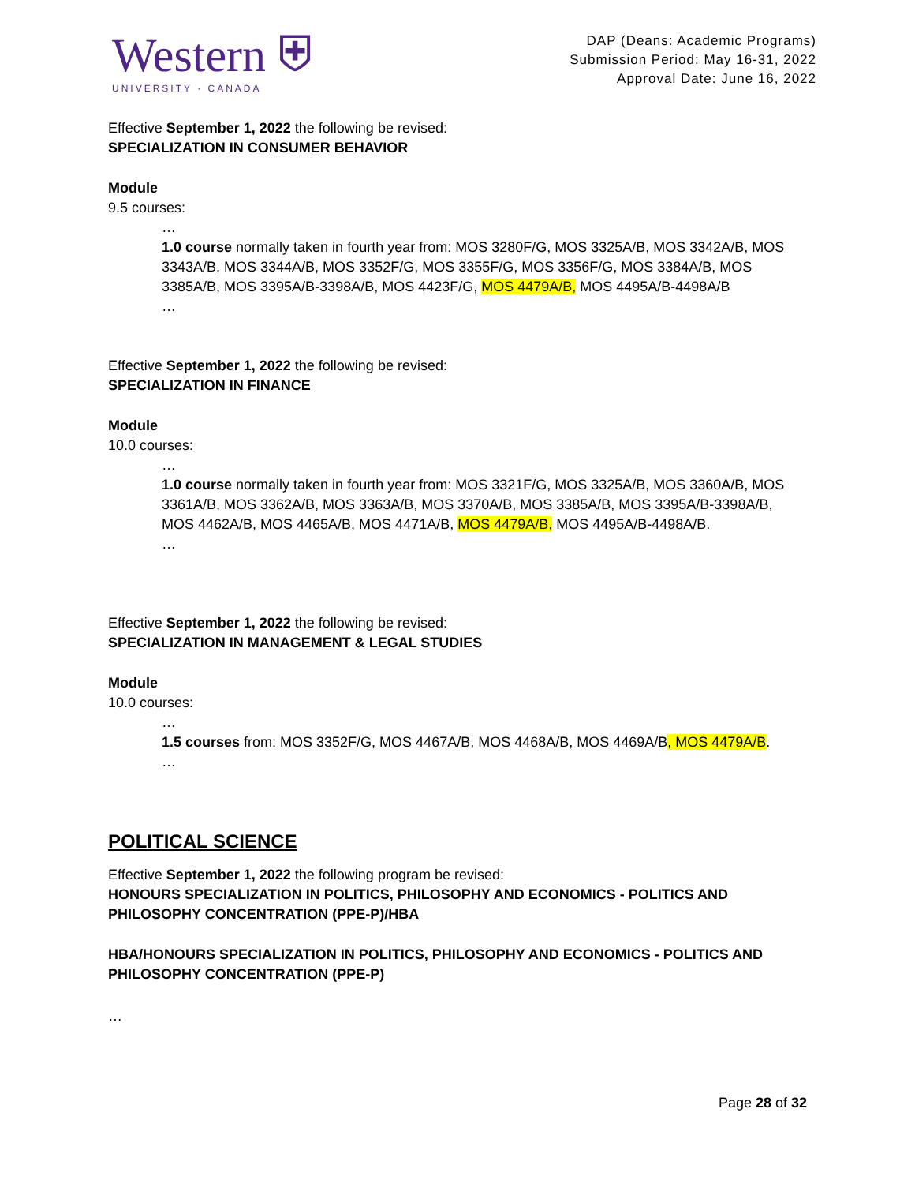Western ⛨
UNIVERSITY · CANADA
DAP (Deans: Academic Programs)
Submission Period: May 16-31, 2022
Approval Date: June 16, 2022
Effective September 1, 2022 the following be revised:
SPECIALIZATION IN CONSUMER BEHAVIOR
Module
9.5 courses:
…
1.0 course normally taken in fourth year from: MOS 3280F/G, MOS 3325A/B, MOS 3342A/B, MOS 3343A/B, MOS 3344A/B, MOS 3352F/G, MOS 3355F/G, MOS 3356F/G, MOS 3384A/B, MOS 3385A/B, MOS 3395A/B-3398A/B, MOS 4423F/G, MOS 4479A/B, MOS 4495A/B-4498A/B
…
Effective September 1, 2022 the following be revised:
SPECIALIZATION IN FINANCE
Module
10.0 courses:
…
1.0 course normally taken in fourth year from: MOS 3321F/G, MOS 3325A/B, MOS 3360A/B, MOS 3361A/B, MOS 3362A/B, MOS 3363A/B, MOS 3370A/B, MOS 3385A/B, MOS 3395A/B-3398A/B, MOS 4462A/B, MOS 4465A/B, MOS 4471A/B, MOS 4479A/B, MOS 4495A/B-4498A/B.
…
Effective September 1, 2022 the following be revised:
SPECIALIZATION IN MANAGEMENT & LEGAL STUDIES
Module
10.0 courses:
…
1.5 courses from: MOS 3352F/G, MOS 4467A/B, MOS 4468A/B, MOS 4469A/B, MOS 4479A/B.
…
POLITICAL SCIENCE
Effective September 1, 2022 the following program be revised:
HONOURS SPECIALIZATION IN POLITICS, PHILOSOPHY AND ECONOMICS - POLITICS AND PHILOSOPHY CONCENTRATION (PPE-P)/HBA
HBA/HONOURS SPECIALIZATION IN POLITICS, PHILOSOPHY AND ECONOMICS - POLITICS AND PHILOSOPHY CONCENTRATION (PPE-P)
…
Page 28 of 32